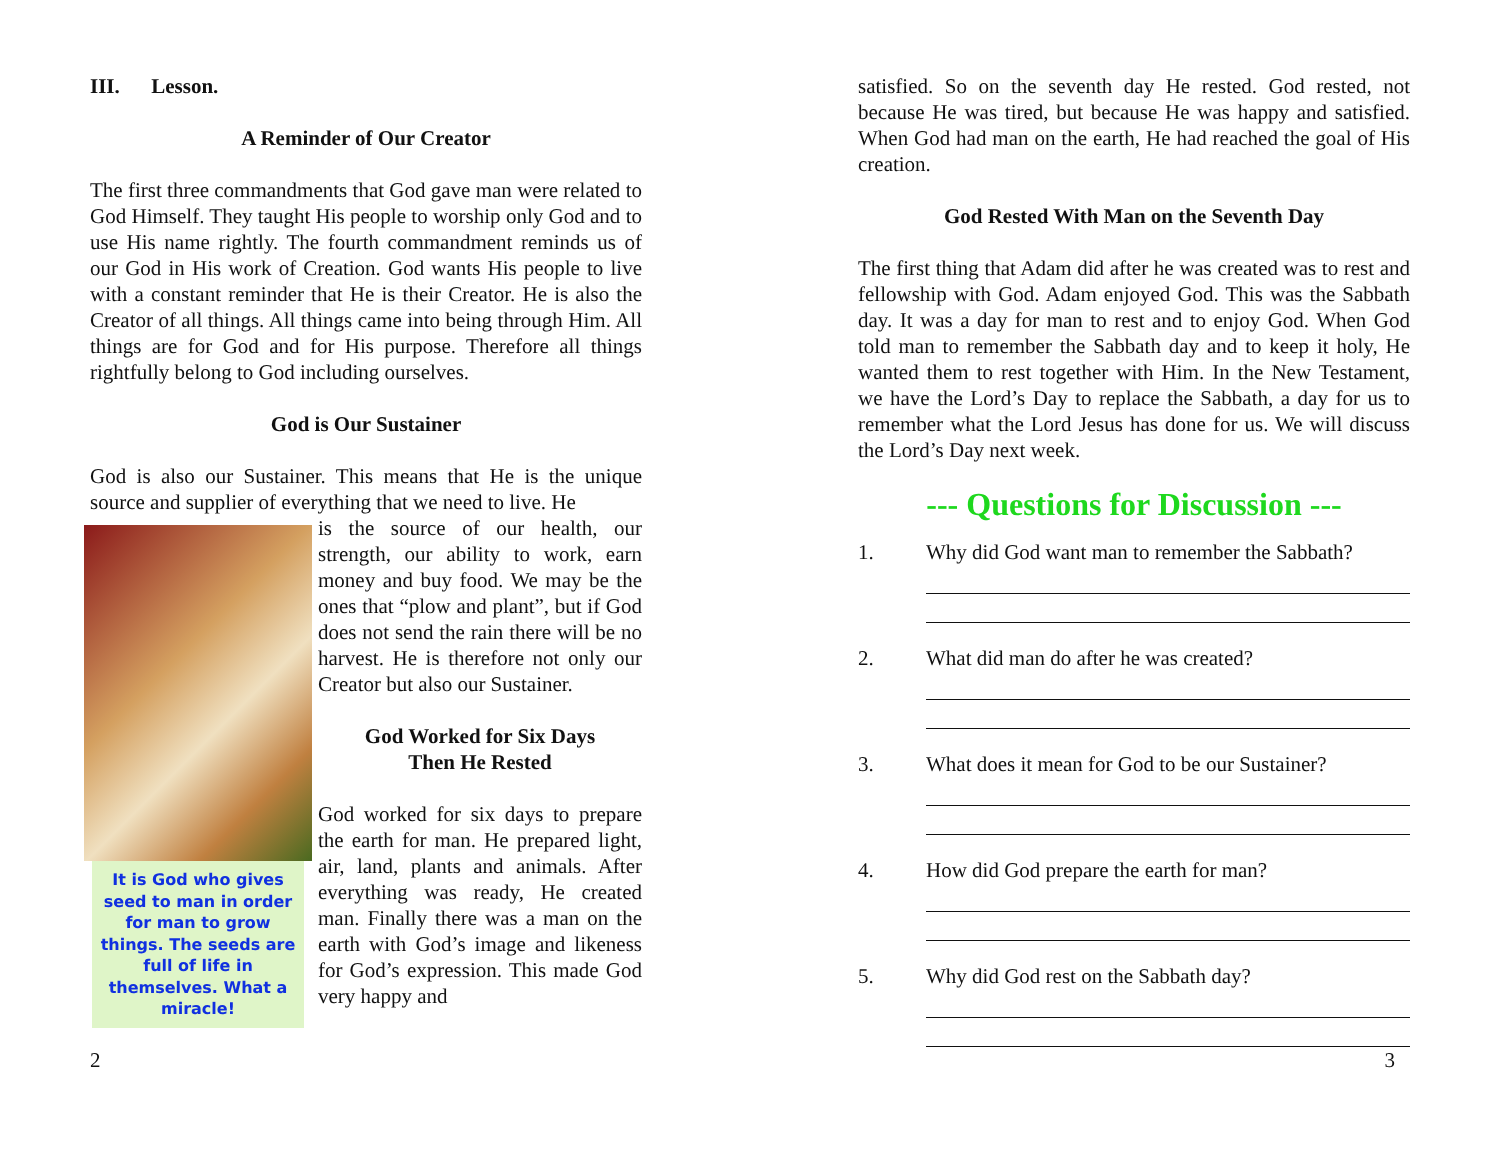III. Lesson.
A Reminder of Our Creator
The first three commandments that God gave man were related to God Himself. They taught His people to worship only God and to use His name rightly. The fourth commandment reminds us of our God in His work of Creation. God wants His people to live with a constant reminder that He is their Creator. He is also the Creator of all things. All things came into being through Him. All things are for God and for His purpose. Therefore all things rightfully belong to God including ourselves.
God is Our Sustainer
God is also our Sustainer. This means that He is the unique source and supplier of everything that we need to live. He
It is God who gives seed to man in order for man to grow things. The seeds are full of life in themselves. What a miracle!
is the source of our health, our strength, our ability to work, earn money and buy food. We may be the ones that “plow and plant”, but if God does not send the rain there will be no harvest. He is therefore not only our Creator but also our Sustainer.
God Worked for Six Days
Then He Rested
God worked for six days to prepare the earth for man. He prepared light, air, land, plants and animals. After everything was ready, He created man. Finally there was a man on the earth with God’s image and likeness for God’s expression. This made God very happy and
satisfied. So on the seventh day He rested. God rested, not because He was tired, but because He was happy and satisfied. When God had man on the earth, He had reached the goal of His creation.
God Rested With Man on the Seventh Day
The first thing that Adam did after he was created was to rest and fellowship with God. Adam enjoyed God. This was the Sabbath day. It was a day for man to rest and to enjoy God. When God told man to remember the Sabbath day and to keep it holy, He wanted them to rest together with Him. In the New Testament, we have the Lord’s Day to replace the Sabbath, a day for us to remember what the Lord Jesus has done for us. We will discuss the Lord’s Day next week.
--- Questions for Discussion ---
1. Why did God want man to remember the Sabbath?
2. What did man do after he was created?
3. What does it mean for God to be our Sustainer?
4. How did God prepare the earth for man?
5. Why did God rest on the Sabbath day?
2 3